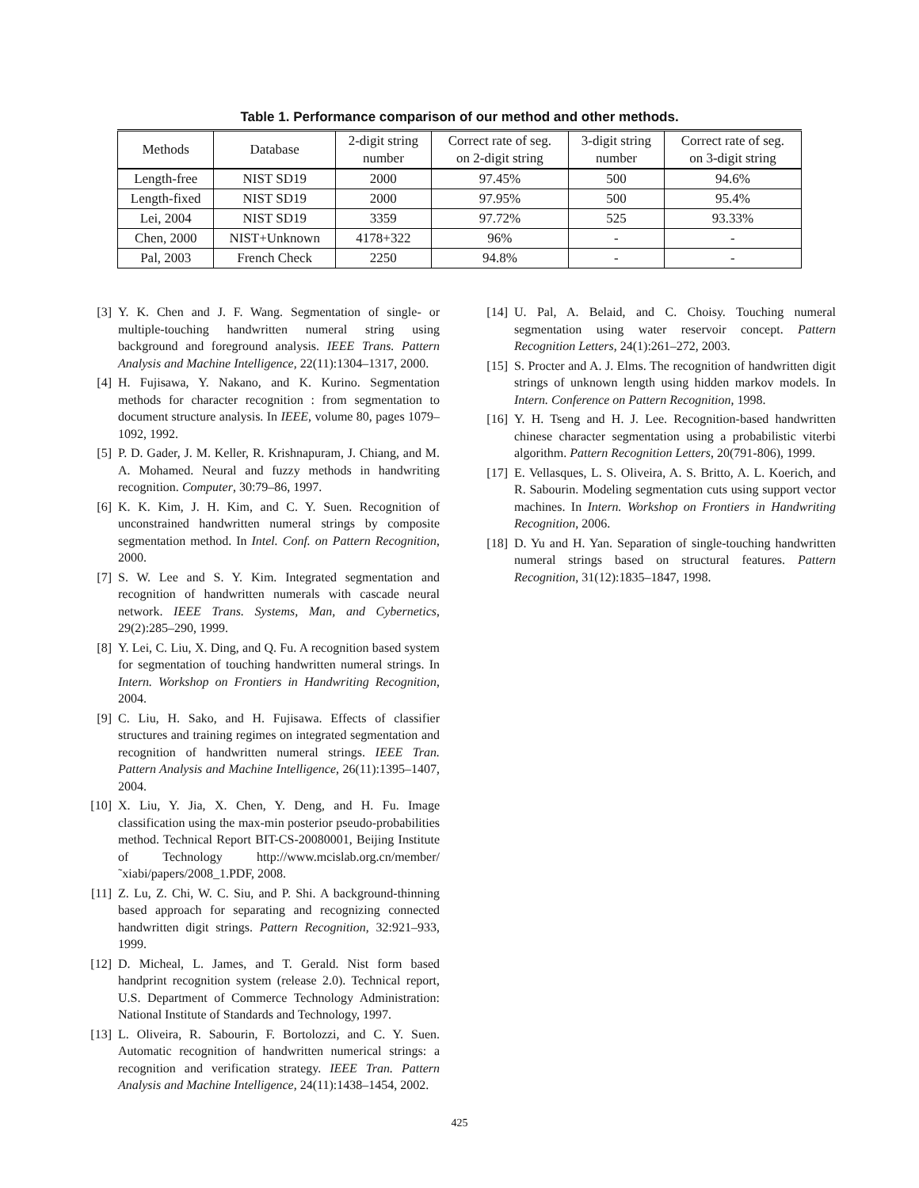Table 1. Performance comparison of our method and other methods.
| Methods | Database | 2-digit string number | Correct rate of seg. on 2-digit string | 3-digit string number | Correct rate of seg. on 3-digit string |
| --- | --- | --- | --- | --- | --- |
| Length-free | NIST SD19 | 2000 | 97.45% | 500 | 94.6% |
| Length-fixed | NIST SD19 | 2000 | 97.95% | 500 | 95.4% |
| Lei, 2004 | NIST SD19 | 3359 | 97.72% | 525 | 93.33% |
| Chen, 2000 | NIST+Unknown | 4178+322 | 96% | - | - |
| Pal, 2003 | French Check | 2250 | 94.8% | - | - |
[3] Y. K. Chen and J. F. Wang. Segmentation of single- or multiple-touching handwritten numeral string using background and foreground analysis. IEEE Trans. Pattern Analysis and Machine Intelligence, 22(11):1304–1317, 2000.
[4] H. Fujisawa, Y. Nakano, and K. Kurino. Segmentation methods for character recognition : from segmentation to document structure analysis. In IEEE, volume 80, pages 1079–1092, 1992.
[5] P. D. Gader, J. M. Keller, R. Krishnapuram, J. Chiang, and M. A. Mohamed. Neural and fuzzy methods in handwriting recognition. Computer, 30:79–86, 1997.
[6] K. K. Kim, J. H. Kim, and C. Y. Suen. Recognition of unconstrained handwritten numeral strings by composite segmentation method. In Intel. Conf. on Pattern Recognition, 2000.
[7] S. W. Lee and S. Y. Kim. Integrated segmentation and recognition of handwritten numerals with cascade neural network. IEEE Trans. Systems, Man, and Cybernetics, 29(2):285–290, 1999.
[8] Y. Lei, C. Liu, X. Ding, and Q. Fu. A recognition based system for segmentation of touching handwritten numeral strings. In Intern. Workshop on Frontiers in Handwriting Recognition, 2004.
[9] C. Liu, H. Sako, and H. Fujisawa. Effects of classifier structures and training regimes on integrated segmentation and recognition of handwritten numeral strings. IEEE Tran. Pattern Analysis and Machine Intelligence, 26(11):1395–1407, 2004.
[10] X. Liu, Y. Jia, X. Chen, Y. Deng, and H. Fu. Image classification using the max-min posterior pseudo-probabilities method. Technical Report BIT-CS-20080001, Beijing Institute of Technology http://www.mcislab.org.cn/member/˜xiabi/papers/2008_1.PDF, 2008.
[11] Z. Lu, Z. Chi, W. C. Siu, and P. Shi. A background-thinning based approach for separating and recognizing connected handwritten digit strings. Pattern Recognition, 32:921–933, 1999.
[12] D. Micheal, L. James, and T. Gerald. Nist form based handprint recognition system (release 2.0). Technical report, U.S. Department of Commerce Technology Administration: National Institute of Standards and Technology, 1997.
[13] L. Oliveira, R. Sabourin, F. Bortolozzi, and C. Y. Suen. Automatic recognition of handwritten numerical strings: a recognition and verification strategy. IEEE Tran. Pattern Analysis and Machine Intelligence, 24(11):1438–1454, 2002.
[14] U. Pal, A. Belaid, and C. Choisy. Touching numeral segmentation using water reservoir concept. Pattern Recognition Letters, 24(1):261–272, 2003.
[15] S. Procter and A. J. Elms. The recognition of handwritten digit strings of unknown length using hidden markov models. In Intern. Conference on Pattern Recognition, 1998.
[16] Y. H. Tseng and H. J. Lee. Recognition-based handwritten chinese character segmentation using a probabilistic viterbi algorithm. Pattern Recognition Letters, 20(791-806), 1999.
[17] E. Vellasques, L. S. Oliveira, A. S. Britto, A. L. Koerich, and R. Sabourin. Modeling segmentation cuts using support vector machines. In Intern. Workshop on Frontiers in Handwriting Recognition, 2006.
[18] D. Yu and H. Yan. Separation of single-touching handwritten numeral strings based on structural features. Pattern Recognition, 31(12):1835–1847, 1998.
425